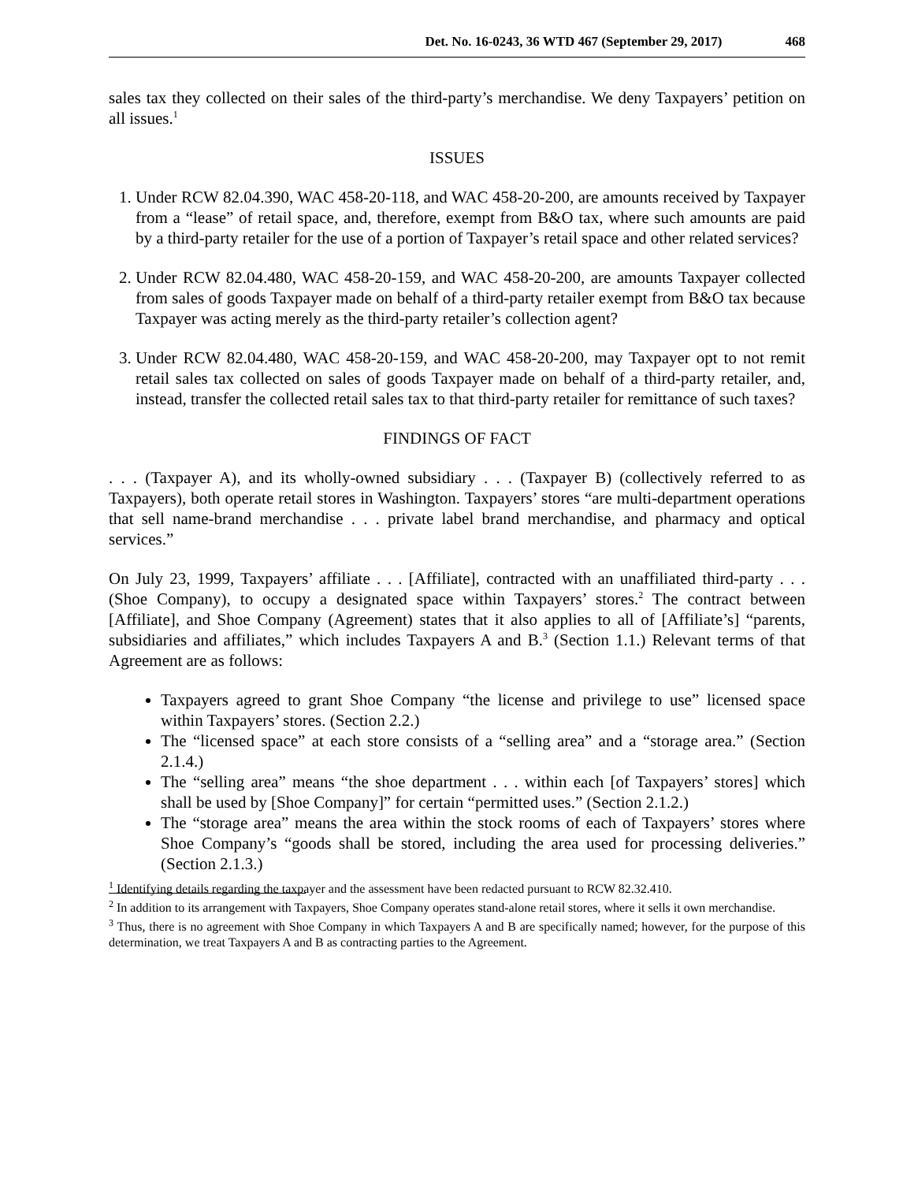Det. No. 16-0243, 36 WTD 467 (September 29, 2017) 468
sales tax they collected on their sales of the third-party’s merchandise. We deny Taxpayers’ petition on all issues.<sup>1</sup>
ISSUES
1. Under RCW 82.04.390, WAC 458-20-118, and WAC 458-20-200, are amounts received by Taxpayer from a “lease” of retail space, and, therefore, exempt from B&O tax, where such amounts are paid by a third-party retailer for the use of a portion of Taxpayer’s retail space and other related services?
2. Under RCW 82.04.480, WAC 458-20-159, and WAC 458-20-200, are amounts Taxpayer collected from sales of goods Taxpayer made on behalf of a third-party retailer exempt from B&O tax because Taxpayer was acting merely as the third-party retailer’s collection agent?
3. Under RCW 82.04.480, WAC 458-20-159, and WAC 458-20-200, may Taxpayer opt to not remit retail sales tax collected on sales of goods Taxpayer made on behalf of a third-party retailer, and, instead, transfer the collected retail sales tax to that third-party retailer for remittance of such taxes?
FINDINGS OF FACT
. . . (Taxpayer A), and its wholly-owned subsidiary . . . (Taxpayer B) (collectively referred to as Taxpayers), both operate retail stores in Washington. Taxpayers’ stores “are multi-department operations that sell name-brand merchandise . . . private label brand merchandise, and pharmacy and optical services.”
On July 23, 1999, Taxpayers’ affiliate . . . [Affiliate], contracted with an unaffiliated third-party . . . (Shoe Company), to occupy a designated space within Taxpayers’ stores.<sup>2</sup> The contract between [Affiliate], and Shoe Company (Agreement) states that it also applies to all of [Affiliate’s] “parents, subsidiaries and affiliates,” which includes Taxpayers A and B.<sup>3</sup> (Section 1.1.) Relevant terms of that Agreement are as follows:
Taxpayers agreed to grant Shoe Company “the license and privilege to use” licensed space within Taxpayers’ stores. (Section 2.2.)
The “licensed space” at each store consists of a “selling area” and a “storage area.” (Section 2.1.4.)
The “selling area” means “the shoe department . . . within each [of Taxpayers’ stores] which shall be used by [Shoe Company]” for certain “permitted uses.” (Section 2.1.2.)
The “storage area” means the area within the stock rooms of each of Taxpayers’ stores where Shoe Company’s “goods shall be stored, including the area used for processing deliveries.” (Section 2.1.3.)
<sup>1</sup> Identifying details regarding the taxpayer and the assessment have been redacted pursuant to RCW 82.32.410.
<sup>2</sup> In addition to its arrangement with Taxpayers, Shoe Company operates stand-alone retail stores, where it sells it own merchandise.
<sup>3</sup> Thus, there is no agreement with Shoe Company in which Taxpayers A and B are specifically named; however, for the purpose of this determination, we treat Taxpayers A and B as contracting parties to the Agreement.